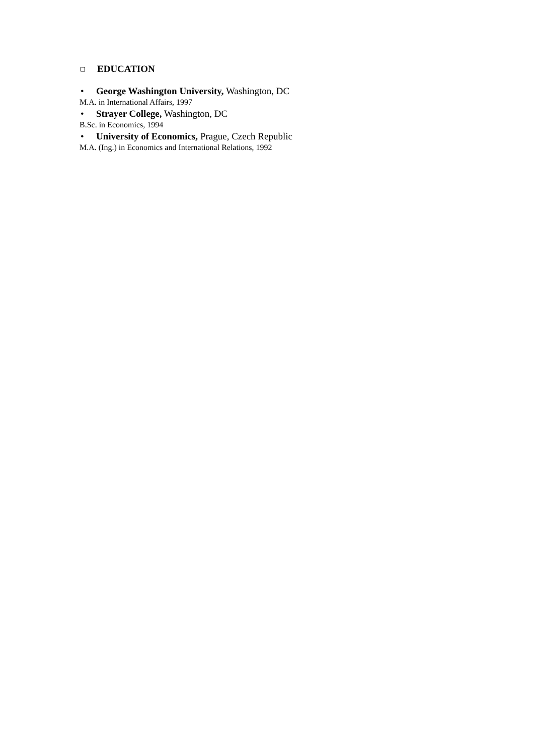EDUCATION
• George Washington University, Washington, DC
M.A. in International Affairs, 1997
• Strayer College, Washington, DC
B.Sc. in Economics, 1994
• University of Economics, Prague, Czech Republic
M.A. (Ing.) in Economics and International Relations, 1992